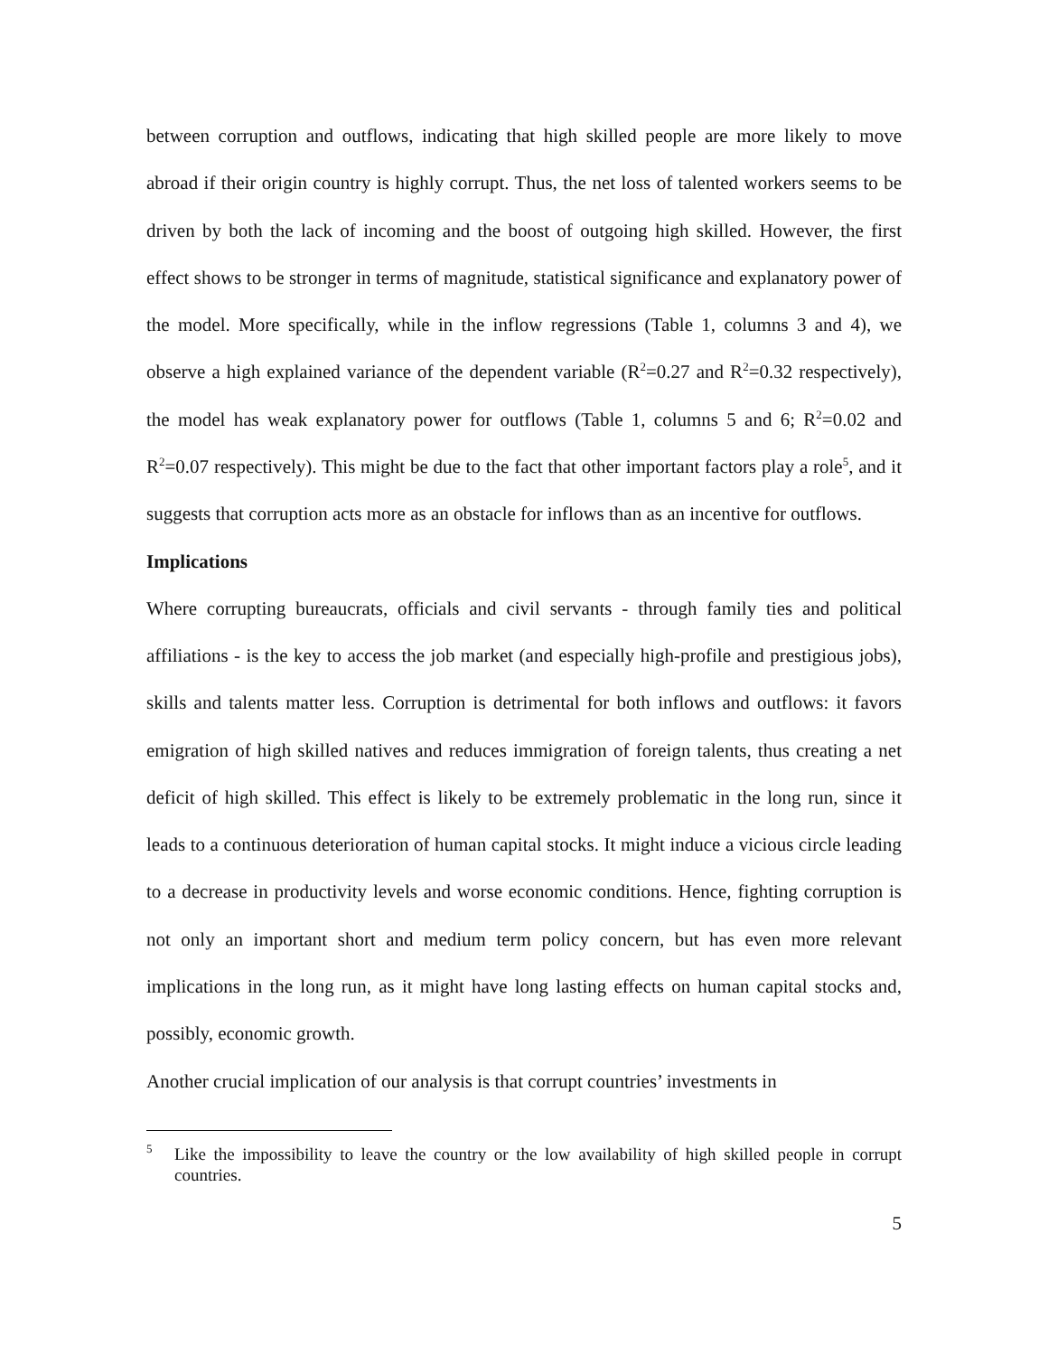between corruption and outflows, indicating that high skilled people are more likely to move abroad if their origin country is highly corrupt. Thus, the net loss of talented workers seems to be driven by both the lack of incoming and the boost of outgoing high skilled. However, the first effect shows to be stronger in terms of magnitude, statistical significance and explanatory power of the model. More specifically, while in the inflow regressions (Table 1, columns 3 and 4), we observe a high explained variance of the dependent variable (R<sup>2</sup>=0.27 and R<sup>2</sup>=0.32 respectively), the model has weak explanatory power for outflows (Table 1, columns 5 and 6; R<sup>2</sup>=0.02 and R<sup>2</sup>=0.07 respectively). This might be due to the fact that other important factors play a role<sup>5</sup>, and it suggests that corruption acts more as an obstacle for inflows than as an incentive for outflows.
Implications
Where corrupting bureaucrats, officials and civil servants - through family ties and political affiliations - is the key to access the job market (and especially high-profile and prestigious jobs), skills and talents matter less. Corruption is detrimental for both inflows and outflows: it favors emigration of high skilled natives and reduces immigration of foreign talents, thus creating a net deficit of high skilled. This effect is likely to be extremely problematic in the long run, since it leads to a continuous deterioration of human capital stocks. It might induce a vicious circle leading to a decrease in productivity levels and worse economic conditions. Hence, fighting corruption is not only an important short and medium term policy concern, but has even more relevant implications in the long run, as it might have long lasting effects on human capital stocks and, possibly, economic growth.
Another crucial implication of our analysis is that corrupt countries’ investments in
<sup>5</sup> Like the impossibility to leave the country or the low availability of high skilled people in corrupt countries.
5